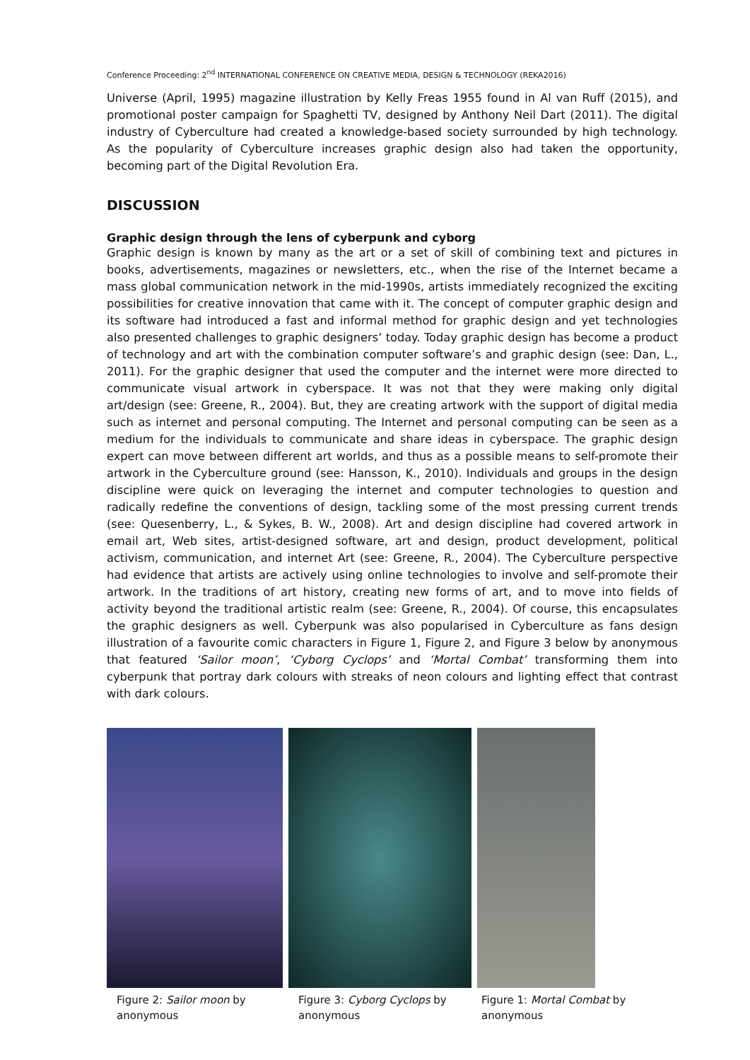Conference Proceeding: 2<sup>nd</sup> INTERNATIONAL CONFERENCE ON CREATIVE MEDIA, DESIGN & TECHNOLOGY (REKA2016)
Universe (April, 1995) magazine illustration by Kelly Freas 1955 found in Al van Ruff (2015), and promotional poster campaign for Spaghetti TV, designed by Anthony Neil Dart (2011). The digital industry of Cyberculture had created a knowledge-based society surrounded by high technology. As the popularity of Cyberculture increases graphic design also had taken the opportunity, becoming part of the Digital Revolution Era.
DISCUSSION
Graphic design through the lens of cyberpunk and cyborg
Graphic design is known by many as the art or a set of skill of combining text and pictures in books, advertisements, magazines or newsletters, etc., when the rise of the Internet became a mass global communication network in the mid-1990s, artists immediately recognized the exciting possibilities for creative innovation that came with it. The concept of computer graphic design and its software had introduced a fast and informal method for graphic design and yet technologies also presented challenges to graphic designers’ today. Today graphic design has become a product of technology and art with the combination computer software’s and graphic design (see: Dan, L., 2011). For the graphic designer that used the computer and the internet were more directed to communicate visual artwork in cyberspace. It was not that they were making only digital art/design (see: Greene, R., 2004). But, they are creating artwork with the support of digital media such as internet and personal computing. The Internet and personal computing can be seen as a medium for the individuals to communicate and share ideas in cyberspace. The graphic design expert can move between different art worlds, and thus as a possible means to self-promote their artwork in the Cyberculture ground (see: Hansson, K., 2010). Individuals and groups in the design discipline were quick on leveraging the internet and computer technologies to question and radically redefine the conventions of design, tackling some of the most pressing current trends (see: Quesenberry, L., & Sykes, B. W., 2008). Art and design discipline had covered artwork in email art, Web sites, artist-designed software, art and design, product development, political activism, communication, and internet Art (see: Greene, R., 2004). The Cyberculture perspective had evidence that artists are actively using online technologies to involve and self-promote their artwork. In the traditions of art history, creating new forms of art, and to move into fields of activity beyond the traditional artistic realm (see: Greene, R., 2004). Of course, this encapsulates the graphic designers as well. Cyberpunk was also popularised in Cyberculture as fans design illustration of a favourite comic characters in Figure 1, Figure 2, and Figure 3 below by anonymous that featured ‘Sailor moon’, ‘Cyborg Cyclops’ and ‘Mortal Combat’ transforming them into cyberpunk that portray dark colours with streaks of neon colours and lighting effect that contrast with dark colours.
Figure 2: Sailor moon by anonymous
Figure 3: Cyborg Cyclops by anonymous
Figure 1: Mortal Combat by anonymous